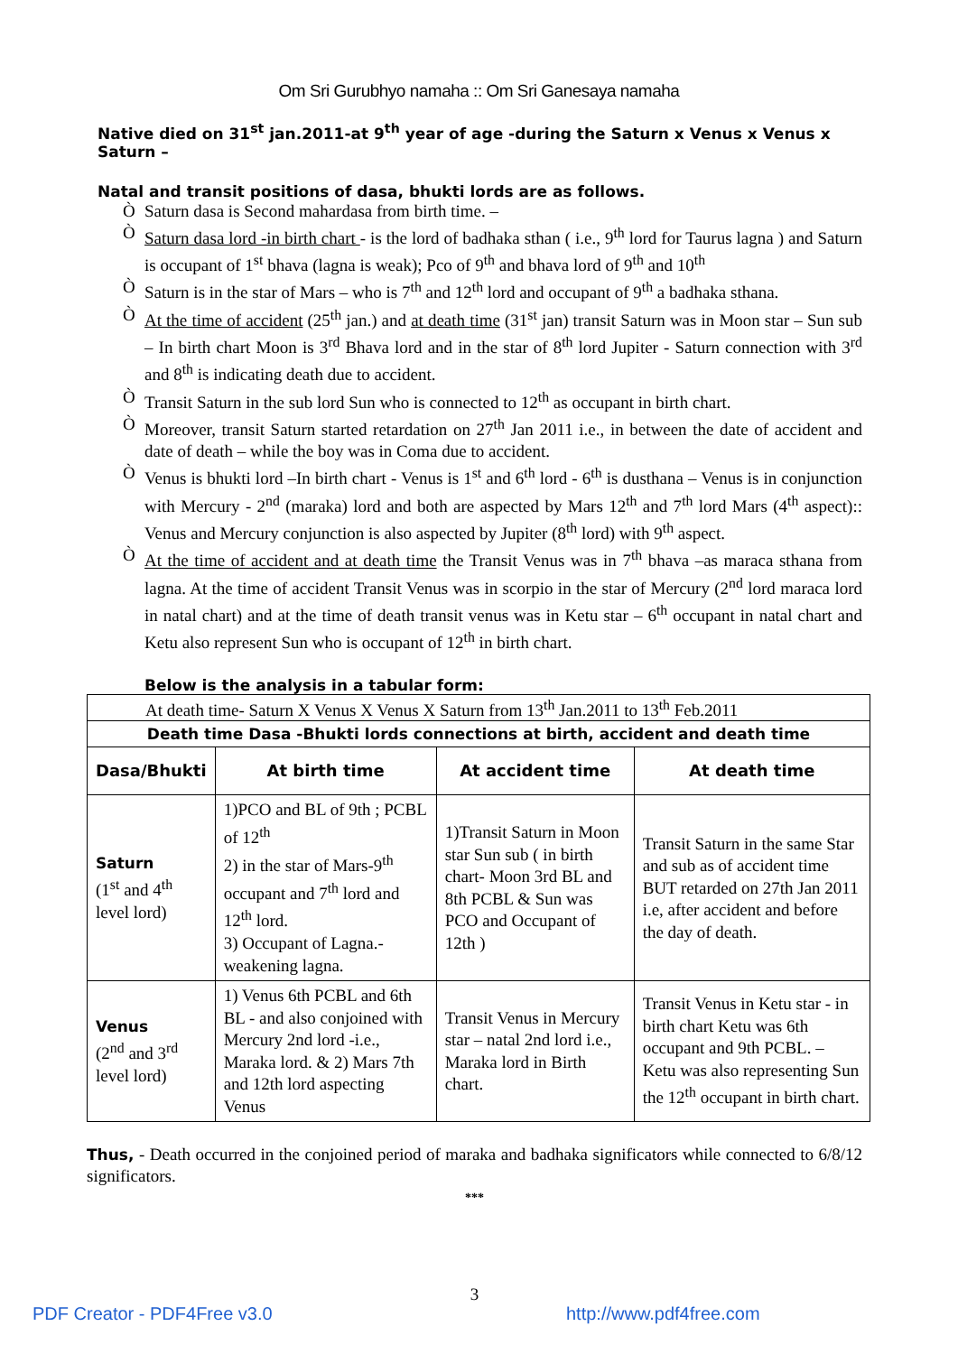Om Sri Gurubhyo namaha :: Om Sri Ganesaya namaha
Native died on 31<sup>st</sup> jan.2011-at 9<sup>th</sup> year of age -during the Saturn x Venus x Venus x Saturn –
Natal and transit positions of dasa, bhukti lords are as follows.
Ò Saturn dasa is Second mahardasa from birth time. –
Ò Saturn dasa lord -in birth chart - is the lord of badhaka sthan ( i.e., 9<sup>th</sup> lord for Taurus lagna ) and Saturn is occupant of 1<sup>st</sup> bhava (lagna is weak); Pco of 9<sup>th</sup> and bhava lord of 9<sup>th</sup> and 10<sup>th</sup>
Ò Saturn is in the star of Mars – who is 7<sup>th</sup> and 12<sup>th</sup> lord and occupant of 9<sup>th</sup> a badhaka sthana.
Ò At the time of accident (25<sup>th</sup> jan.) and at death time (31<sup>st</sup> jan) transit Saturn was in Moon star – Sun sub – In birth chart Moon is 3<sup>rd</sup> Bhava lord and in the star of 8<sup>th</sup> lord Jupiter - Saturn connection with 3<sup>rd</sup> and 8<sup>th</sup> is indicating death due to accident.
Ò Transit Saturn in the sub lord Sun who is connected to 12<sup>th</sup> as occupant in birth chart.
Ò Moreover, transit Saturn started retardation on 27<sup>th</sup> Jan 2011 i.e., in between the date of accident and date of death – while the boy was in Coma due to accident.
Ò Venus is bhukti lord –In birth chart - Venus is 1<sup>st</sup> and 6<sup>th</sup> lord - 6<sup>th</sup> is dusthana – Venus is in conjunction with Mercury - 2<sup>nd</sup> (maraka) lord and both are aspected by Mars 12<sup>th</sup> and 7<sup>th</sup> lord Mars (4<sup>th</sup> aspect):: Venus and Mercury conjunction is also aspected by Jupiter (8<sup>th</sup> lord) with 9<sup>th</sup> aspect.
Ò At the time of accident and at death time the Transit Venus was in 7<sup>th</sup> bhava –as maraca sthana from lagna. At the time of accident Transit Venus was in scorpio in the star of Mercury (2<sup>nd</sup> lord maraca lord in natal chart) and at the time of death transit venus was in Ketu star – 6<sup>th</sup> occupant in natal chart and Ketu also represent Sun who is occupant of 12<sup>th</sup> in birth chart.
Below is the analysis in a tabular form:
| At death time- Saturn X Venus X Venus X Saturn from 13<sup>th</sup> Jan.2011 to 13<sup>th</sup> Feb.2011 | | | |
| Death time Dasa -Bhukti lords connections at birth, accident and death time | | | |
| Dasa/Bhukti | At birth time | At accident time | At death time |
| Saturn (1<sup>st</sup> and 4<sup>th</sup> level lord) | 1)PCO and BL of 9th ; PCBL of 12<sup>th</sup> 2) in the star of Mars-9<sup>th</sup> occupant and 7<sup>th</sup> lord and 12<sup>th</sup> lord. 3) Occupant of Lagna.- weakening lagna. | 1)Transit Saturn in Moon star Sun sub ( in birth chart- Moon 3rd BL and 8th PCBL & Sun was PCO and Occupant of 12th ) | Transit Saturn in the same Star and sub as of accident time BUT retarded on 27th Jan 2011 i.e, after accident and before the day of death. |
| Venus (2<sup>nd</sup> and 3<sup>rd</sup> level lord) | 1) Venus 6th PCBL and 6th BL - and also conjoined with Mercury 2nd lord -i.e., Maraka lord. & 2) Mars 7th and 12th lord aspecting Venus | Transit Venus in Mercury star – natal 2nd lord i.e., Maraka lord in Birth chart. | Transit Venus in Ketu star - in birth chart Ketu was 6th occupant and 9th PCBL. – Ketu was also representing Sun the 12<sup>th</sup> occupant in birth chart. |
Thus, - Death occurred in the conjoined period of maraka and badhaka significators while connected to 6/8/12 significators.
***
3
PDF Creator - PDF4Free v3.0 http://www.pdf4free.com